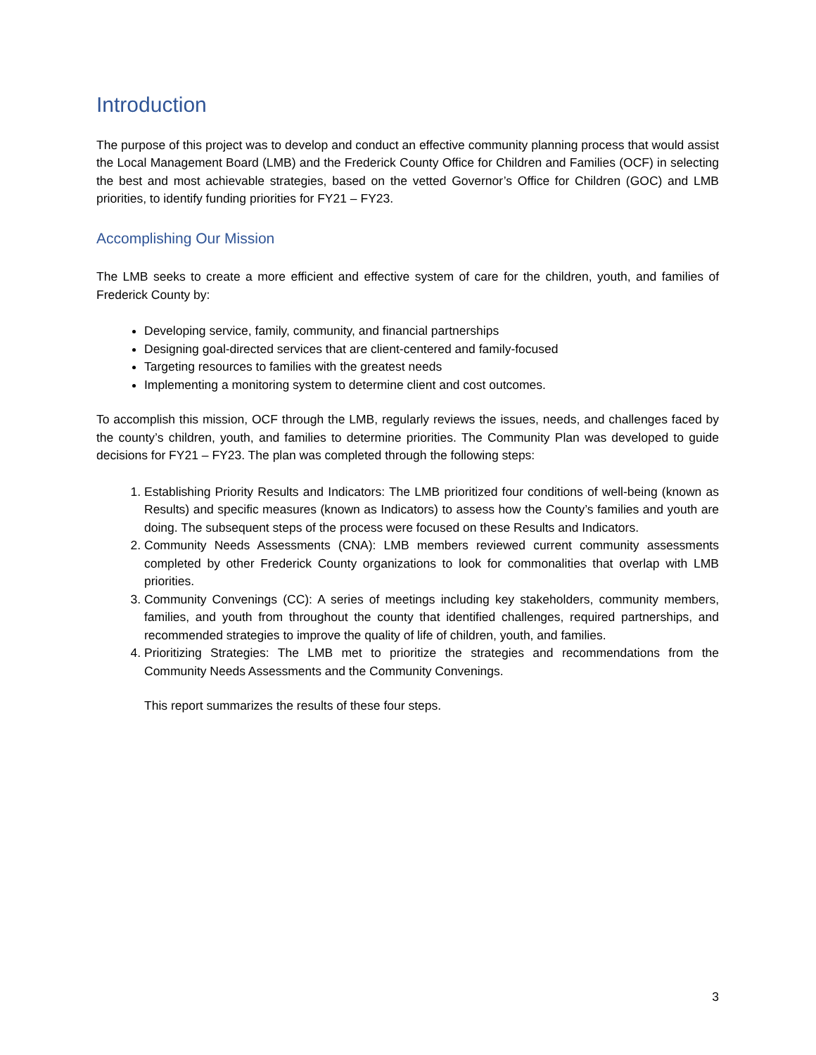Introduction
The purpose of this project was to develop and conduct an effective community planning process that would assist the Local Management Board (LMB) and the Frederick County Office for Children and Families (OCF) in selecting the best and most achievable strategies, based on the vetted Governor’s Office for Children (GOC) and LMB priorities, to identify funding priorities for FY21 – FY23.
Accomplishing Our Mission
The LMB seeks to create a more efficient and effective system of care for the children, youth, and families of Frederick County by:
Developing service, family, community, and financial partnerships
Designing goal-directed services that are client-centered and family-focused
Targeting resources to families with the greatest needs
Implementing a monitoring system to determine client and cost outcomes.
To accomplish this mission, OCF through the LMB, regularly reviews the issues, needs, and challenges faced by the county’s children, youth, and families to determine priorities. The Community Plan was developed to guide decisions for FY21 – FY23. The plan was completed through the following steps:
1. Establishing Priority Results and Indicators: The LMB prioritized four conditions of well-being (known as Results) and specific measures (known as Indicators) to assess how the County’s families and youth are doing. The subsequent steps of the process were focused on these Results and Indicators.
2. Community Needs Assessments (CNA): LMB members reviewed current community assessments completed by other Frederick County organizations to look for commonalities that overlap with LMB priorities.
3. Community Convenings (CC): A series of meetings including key stakeholders, community members, families, and youth from throughout the county that identified challenges, required partnerships, and recommended strategies to improve the quality of life of children, youth, and families.
4. Prioritizing Strategies: The LMB met to prioritize the strategies and recommendations from the Community Needs Assessments and the Community Convenings.
This report summarizes the results of these four steps.
3